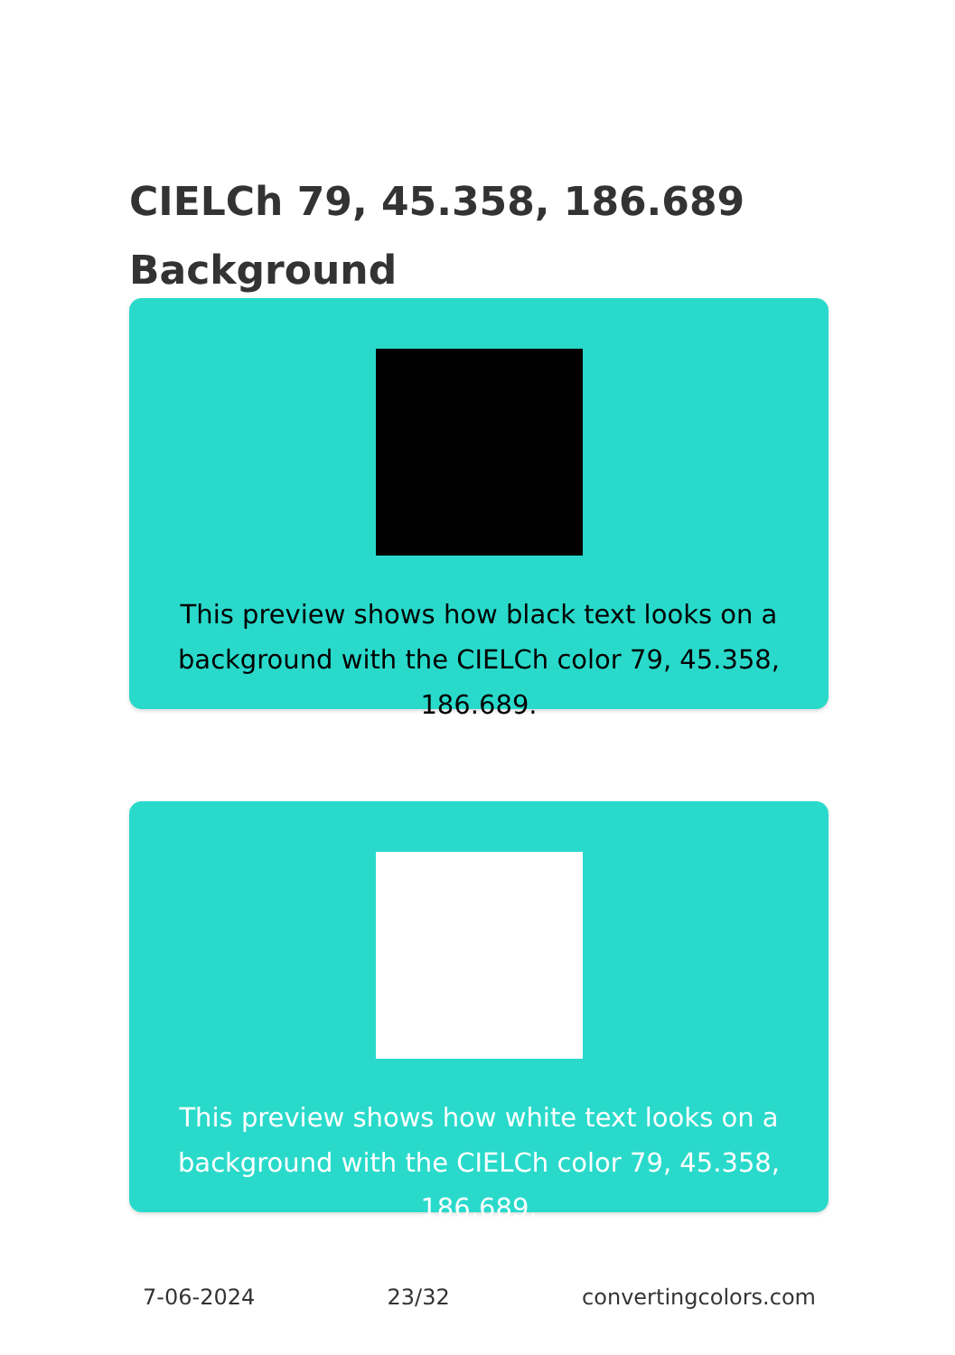CIELCh 79, 45.358, 186.689
Background
This preview shows how black text looks on a background with the CIELCh color 79, 45.358, 186.689.
This preview shows how white text looks on a background with the CIELCh color 79, 45.358, 186.689.
7-06-2024 23/32 convertingcolors.com